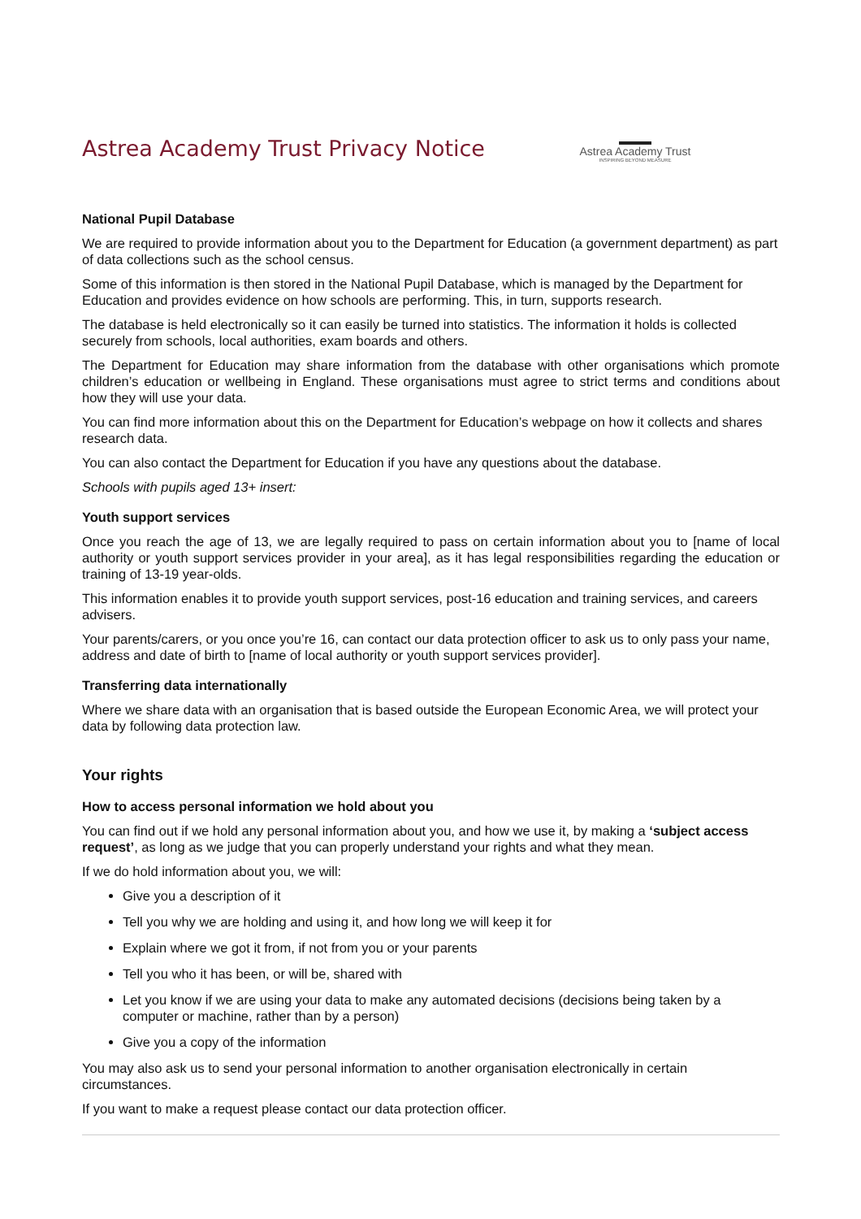Astrea Academy Trust Privacy Notice
Astrea Academy Trust
INSPIRING BEYOND MEASURE
National Pupil Database
We are required to provide information about you to the Department for Education (a government department) as part of data collections such as the school census.
Some of this information is then stored in the National Pupil Database, which is managed by the Department for Education and provides evidence on how schools are performing. This, in turn, supports research.
The database is held electronically so it can easily be turned into statistics. The information it holds is collected securely from schools, local authorities, exam boards and others.
The Department for Education may share information from the database with other organisations which promote children’s education or wellbeing in England. These organisations must agree to strict terms and conditions about how they will use your data.
You can find more information about this on the Department for Education’s webpage on how it collects and shares research data.
You can also contact the Department for Education if you have any questions about the database.
Schools with pupils aged 13+ insert:
Youth support services
Once you reach the age of 13, we are legally required to pass on certain information about you to [name of local authority or youth support services provider in your area], as it has legal responsibilities regarding the education or training of 13-19 year-olds.
This information enables it to provide youth support services, post-16 education and training services, and careers advisers.
Your parents/carers, or you once you’re 16, can contact our data protection officer to ask us to only pass your name, address and date of birth to [name of local authority or youth support services provider].
Transferring data internationally
Where we share data with an organisation that is based outside the European Economic Area, we will protect your data by following data protection law.
Your rights
How to access personal information we hold about you
You can find out if we hold any personal information about you, and how we use it, by making a ‘subject access request’, as long as we judge that you can properly understand your rights and what they mean.
If we do hold information about you, we will:
Give you a description of it
Tell you why we are holding and using it, and how long we will keep it for
Explain where we got it from, if not from you or your parents
Tell you who it has been, or will be, shared with
Let you know if we are using your data to make any automated decisions (decisions being taken by a computer or machine, rather than by a person)
Give you a copy of the information
You may also ask us to send your personal information to another organisation electronically in certain circumstances.
If you want to make a request please contact our data protection officer.